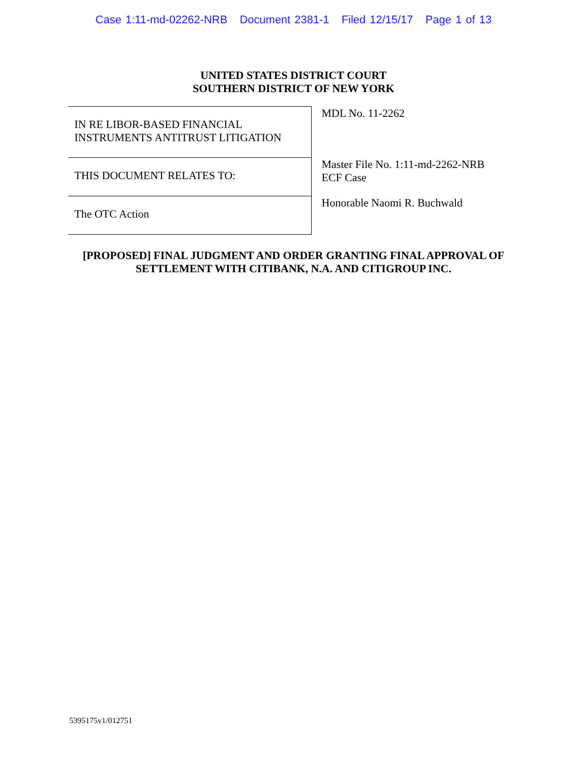Case 1:11-md-02262-NRB Document 2381-1 Filed 12/15/17 Page 1 of 13
UNITED STATES DISTRICT COURT
SOUTHERN DISTRICT OF NEW YORK
| IN RE LIBOR-BASED FINANCIAL INSTRUMENTS ANTITRUST LITIGATION | MDL No. 11-2262 |
| THIS DOCUMENT RELATES TO: | Master File No. 1:11-md-2262-NRB ECF Case |
| The OTC Action | Honorable Naomi R. Buchwald |
[PROPOSED] FINAL JUDGMENT AND ORDER GRANTING FINAL APPROVAL OF
SETTLEMENT WITH CITIBANK, N.A. AND CITIGROUP INC.
5395175v1/012751